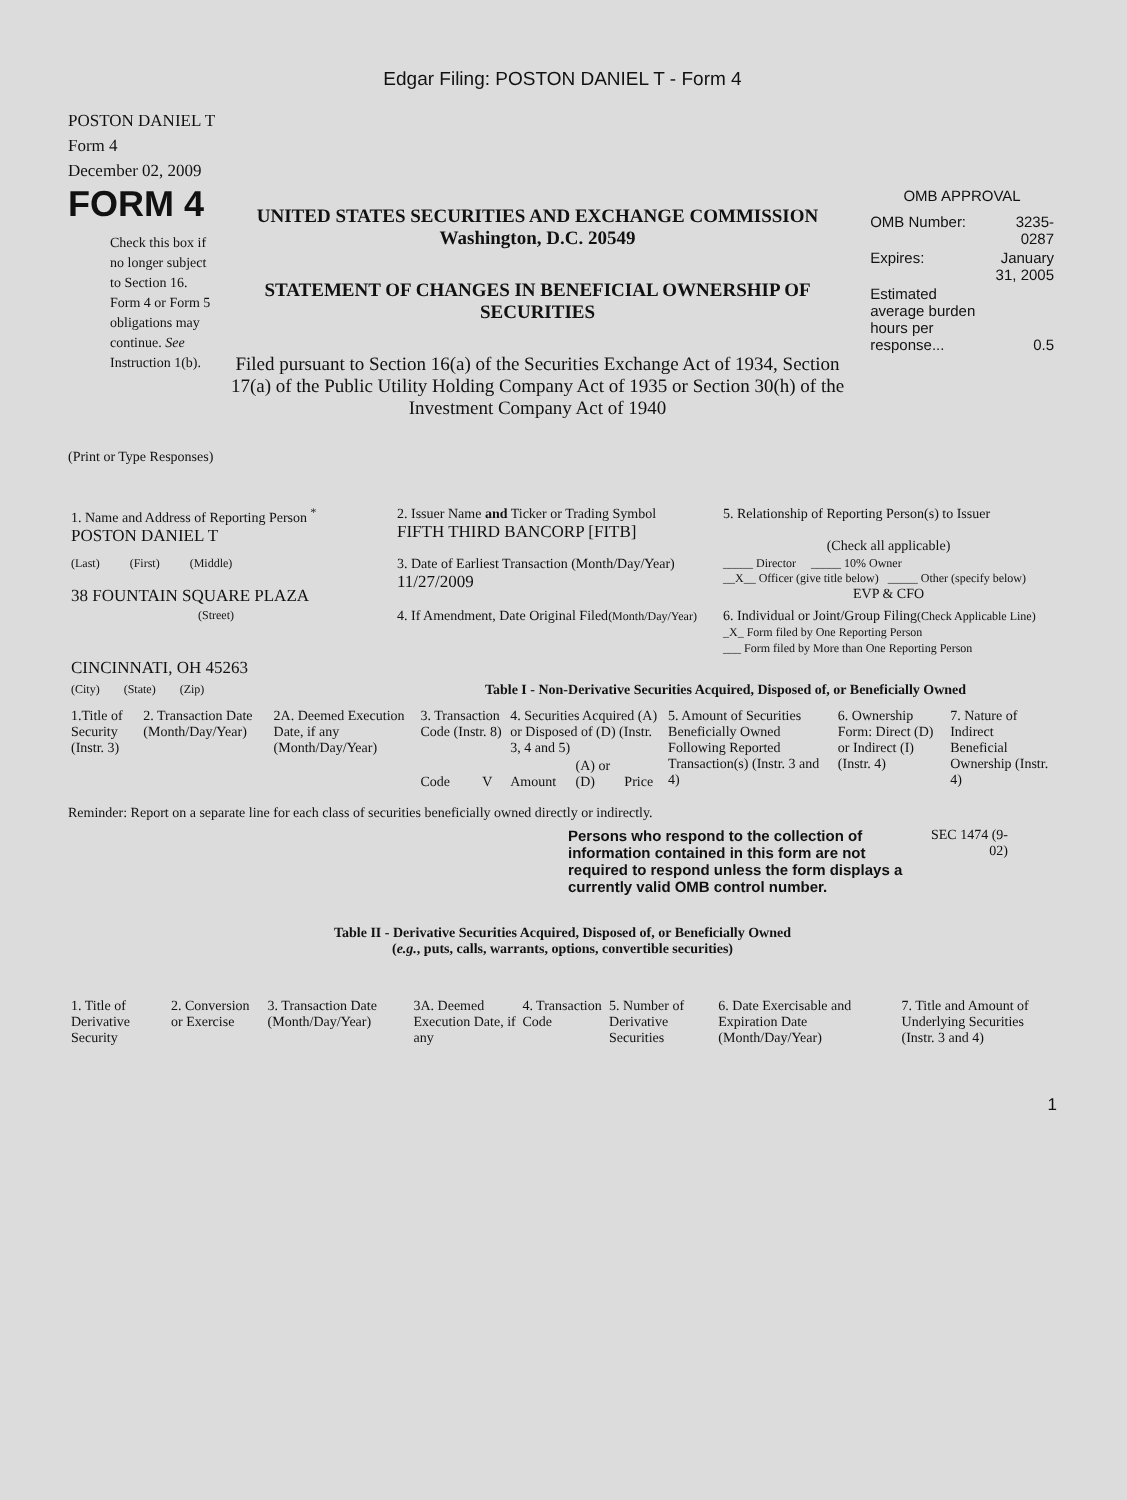Edgar Filing: POSTON DANIEL T - Form 4
POSTON DANIEL T
Form 4
December 02, 2009
FORM 4
Check this box if no longer subject to Section 16. Form 4 or Form 5 obligations may continue. See Instruction 1(b).
UNITED STATES SECURITIES AND EXCHANGE COMMISSION
Washington, D.C. 20549
STATEMENT OF CHANGES IN BENEFICIAL OWNERSHIP OF SECURITIES
Filed pursuant to Section 16(a) of the Securities Exchange Act of 1934, Section 17(a) of the Public Utility Holding Company Act of 1935 or Section 30(h) of the Investment Company Act of 1940
OMB APPROVAL
| OMB Number: | 3235-0287 |
| Expires: | January 31, 2005 |
| Estimated average burden hours per response... | 0.5 |
(Print or Type Responses)
| 1. Name and Address of Reporting Person <sup>*</sup> POSTON DANIEL T | 2. Issuer Name and Ticker or Trading Symbol FIFTH THIRD BANCORP [FITB] | 5. Relationship of Reporting Person(s) to Issuer (Check all applicable) |
| (Last) (First) (Middle) 38 FOUNTAIN SQUARE PLAZA | 3. Date of Earliest Transaction (Month/Day/Year) 11/27/2009 | _____ Director _____ 10% Owner __X__ Officer (give title below) _____ Other (specify below) EVP & CFO |
| (Street) | 4. If Amendment, Date Original Filed (Month/Day/Year) | 6. Individual or Joint/Group Filing (Check Applicable Line) _X_ Form filed by One Reporting Person ___ Form filed by More than One Reporting Person |
| CINCINNATI, OH 45263 (City) (State) (Zip) | Table I - Non-Derivative Securities Acquired, Disposed of, or Beneficially Owned | |
| 1.Title of Security (Instr. 3) | 2. Transaction Date (Month/Day/Year) | 2A. Deemed Execution Date, if any (Month/Day/Year) | 3. Transaction Code (Instr. 8) | | 4. Securities Acquired (A) or Disposed of (D) (Instr. 3, 4 and 5) | | | 5. Amount of Securities Beneficially Owned Following Reported Transaction(s) (Instr. 3 and 4) | 6. Ownership Form: Direct (D) or Indirect (I) (Instr. 4) | 7. Nature of Indirect Beneficial Ownership (Instr. 4) |
| --- | --- | --- | --- | --- | --- | --- | --- | --- | --- | --- |
| | | | Code | V | Amount | (A) or (D) | Price | | | |
Reminder: Report on a separate line for each class of securities beneficially owned directly or indirectly.
Persons who respond to the collection of information contained in this form are not required to respond unless the form displays a currently valid OMB control number.
SEC 1474 (9-02)
Table II - Derivative Securities Acquired, Disposed of, or Beneficially Owned
(e.g., puts, calls, warrants, options, convertible securities)
| 1. Title of Derivative Security | 2. Conversion or Exercise | 3. Transaction Date (Month/Day/Year) | 3A. Deemed Execution Date, if any | 4. Transaction Code | 5. Number of Derivative Securities | 6. Date Exercisable and Expiration Date (Month/Day/Year) | 7. Title and Amount of Underlying Securities (Instr. 3 and 4) |
| --- | --- | --- | --- | --- | --- | --- | --- |
1